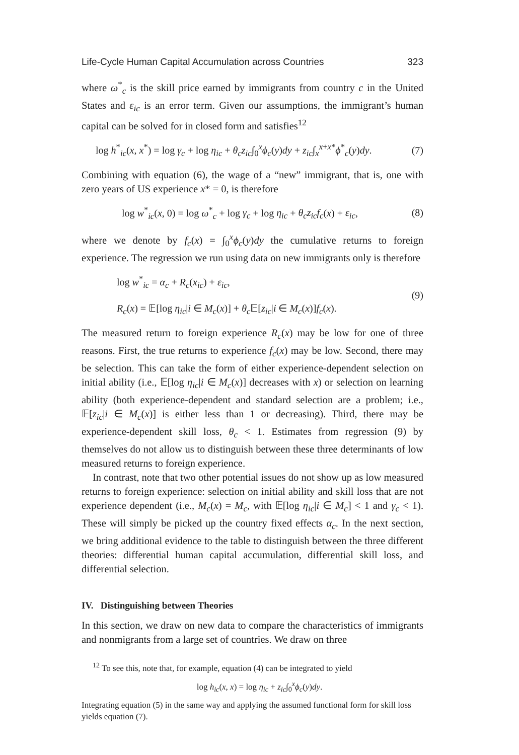Life-Cycle Human Capital Accumulation across Countries 323
where ω<sup>*</sup><sub>c</sub> is the skill price earned by immigrants from country c in the United States and ε<sub>ic</sub> is an error term. Given our assumptions, the immigrant’s human capital can be solved for in closed form and satisfies<sup>12</sup>
log h<sup>*</sup><sub>ic</sub>(x, x<sup>*</sup>) = log γ<sub>c</sub> + log η<sub>ic</sub> + θ<sub>c</sub>z<sub>ic</sub>∫<sub>0</sub><sup>x</sup>ϕ<sub>c</sub>(y)dy + z<sub>ic</sub>∫<sub>x</sub><sup>x+x*</sup>ϕ<sup>*</sup><sub>c</sub>(y)dy. (7)
Combining with equation (6), the wage of a “new” immigrant, that is, one with zero years of US experience x* = 0, is therefore
log w<sup>*</sup><sub>ic</sub>(x, 0) = log ω<sup>*</sup><sub>c</sub> + log γ<sub>c</sub> + log η<sub>ic</sub> + θ<sub>c</sub>z<sub>ic</sub>f<sub>c</sub>(x) + ε<sub>ic</sub>, (8)
where we denote by f<sub>c</sub>(x) = ∫<sub>0</sub><sup>x</sup>ϕ<sub>c</sub>(y)dy the cumulative returns to foreign experience. The regression we run using data on new immigrants only is therefore
log w<sup>*</sup><sub>ic</sub> = α<sub>c</sub> + R<sub>c</sub>(x<sub>ic</sub>) + ε<sub>ic</sub>,
R<sub>c</sub>(x) = 𝔼[log η<sub>ic</sub>|i ∈ M<sub>c</sub>(x)] + θ<sub>c</sub> 𝔼[z<sub>ic</sub>|i ∈ M<sub>c</sub>(x)]f<sub>c</sub>(x). (9)
The measured return to foreign experience R<sub>c</sub>(x) may be low for one of three reasons. First, the true returns to experience f<sub>c</sub>(x) may be low. Second, there may be selection. This can take the form of either experience-dependent selection on initial ability (i.e., 𝔼[log η<sub>ic</sub>|i ∈ M<sub>c</sub>(x)] decreases with x) or selection on learning ability (both experience-dependent and standard selection are a problem; i.e., 𝔼[z<sub>ic</sub>|i ∈ M<sub>c</sub>(x)] is either less than 1 or decreasing). Third, there may be experience-dependent skill loss, θ<sub>c</sub> < 1. Estimates from regression (9) by themselves do not allow us to distinguish between these three determinants of low measured returns to foreign experience.
In contrast, note that two other potential issues do not show up as low measured returns to foreign experience: selection on initial ability and skill loss that are not experience dependent (i.e., M<sub>c</sub>(x) = M<sub>c</sub>, with 𝔼[log η<sub>ic</sub>|i ∈ M<sub>c</sub>] < 1 and γ<sub>c</sub> < 1). These will simply be picked up the country fixed effects α<sub>c</sub>. In the next section, we bring additional evidence to the table to distinguish between the three different theories: differential human capital accumulation, differential skill loss, and differential selection.
IV. Distinguishing between Theories
In this section, we draw on new data to compare the characteristics of immigrants and nonmigrants from a large set of countries. We draw on three
<sup>12</sup> To see this, note that, for example, equation (4) can be integrated to yield
log h<sub>ic</sub>(x, x) = log η<sub>ic</sub> + z<sub>ic</sub>∫<sub>0</sub><sup>x</sup>ϕ<sub>c</sub>(y)dy.
Integrating equation (5) in the same way and applying the assumed functional form for skill loss yields equation (7).